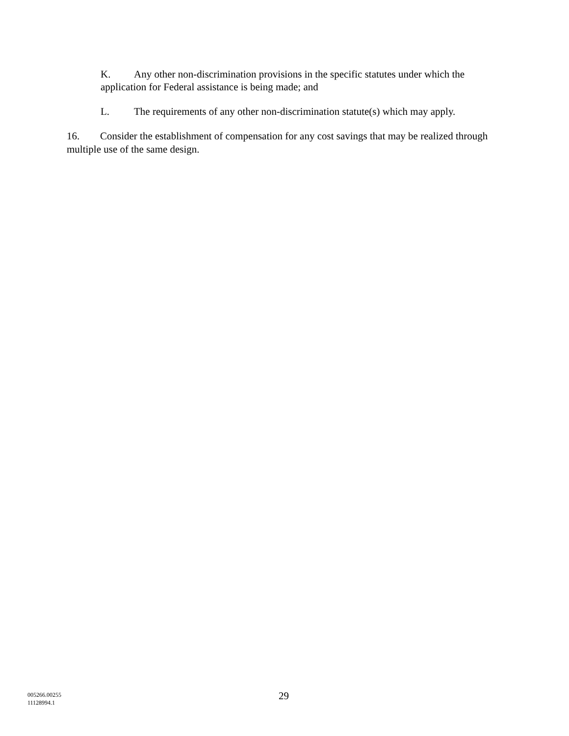K. Any other non-discrimination provisions in the specific statutes under which the application for Federal assistance is being made; and
L. The requirements of any other non-discrimination statute(s) which may apply.
16. Consider the establishment of compensation for any cost savings that may be realized through multiple use of the same design.
005266.00255
11128994.1
29